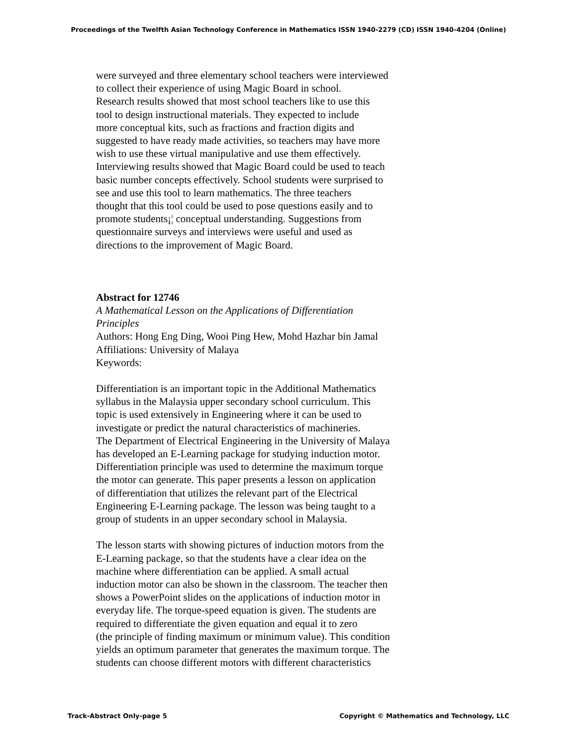Proceedings of the Twelfth Asian Technology Conference in Mathematics ISSN 1940-2279 (CD) ISSN 1940-4204 (Online)
were surveyed and three elementary school teachers were interviewed
to collect their experience of using Magic Board in school.
Research results showed that most school teachers like to use this
tool to design instructional materials. They expected to include
more conceptual kits, such as fractions and fraction digits and
suggested to have ready made activities, so teachers may have more
wish to use these virtual manipulative and use them effectively.
Interviewing results showed that Magic Board could be used to teach
basic number concepts effectively. School students were surprised to
see and use this tool to learn mathematics. The three teachers
thought that this tool could be used to pose questions easily and to
promote students¡¦ conceptual understanding. Suggestions from
questionnaire surveys and interviews were useful and used as
directions to the improvement of Magic Board.
Abstract for 12746
A Mathematical Lesson on the Applications of Differentiation
Principles
Authors: Hong Eng Ding, Wooi Ping Hew, Mohd Hazhar bin Jamal
Affiliations: University of Malaya
Keywords:
Differentiation is an important topic in the Additional Mathematics
syllabus in the Malaysia upper secondary school curriculum. This
topic is used extensively in Engineering where it can be used to
investigate or predict the natural characteristics of machineries.
The Department of Electrical Engineering in the University of Malaya
has developed an E-Learning package for studying induction motor.
Differentiation principle was used to determine the maximum torque
the motor can generate. This paper presents a lesson on application
of differentiation that utilizes the relevant part of the Electrical
Engineering E-Learning package. The lesson was being taught to a
group of students in an upper secondary school in Malaysia.
The lesson starts with showing pictures of induction motors from the
E-Learning package, so that the students have a clear idea on the
machine where differentiation can be applied. A small actual
induction motor can also be shown in the classroom. The teacher then
shows a PowerPoint slides on the applications of induction motor in
everyday life. The torque-speed equation is given. The students are
required to differentiate the given equation and equal it to zero
(the principle of finding maximum or minimum value). This condition
yields an optimum parameter that generates the maximum torque. The
students can choose different motors with different characteristics
Track-Abstract Only-page 5 Copyright © Mathematics and Technology, LLC